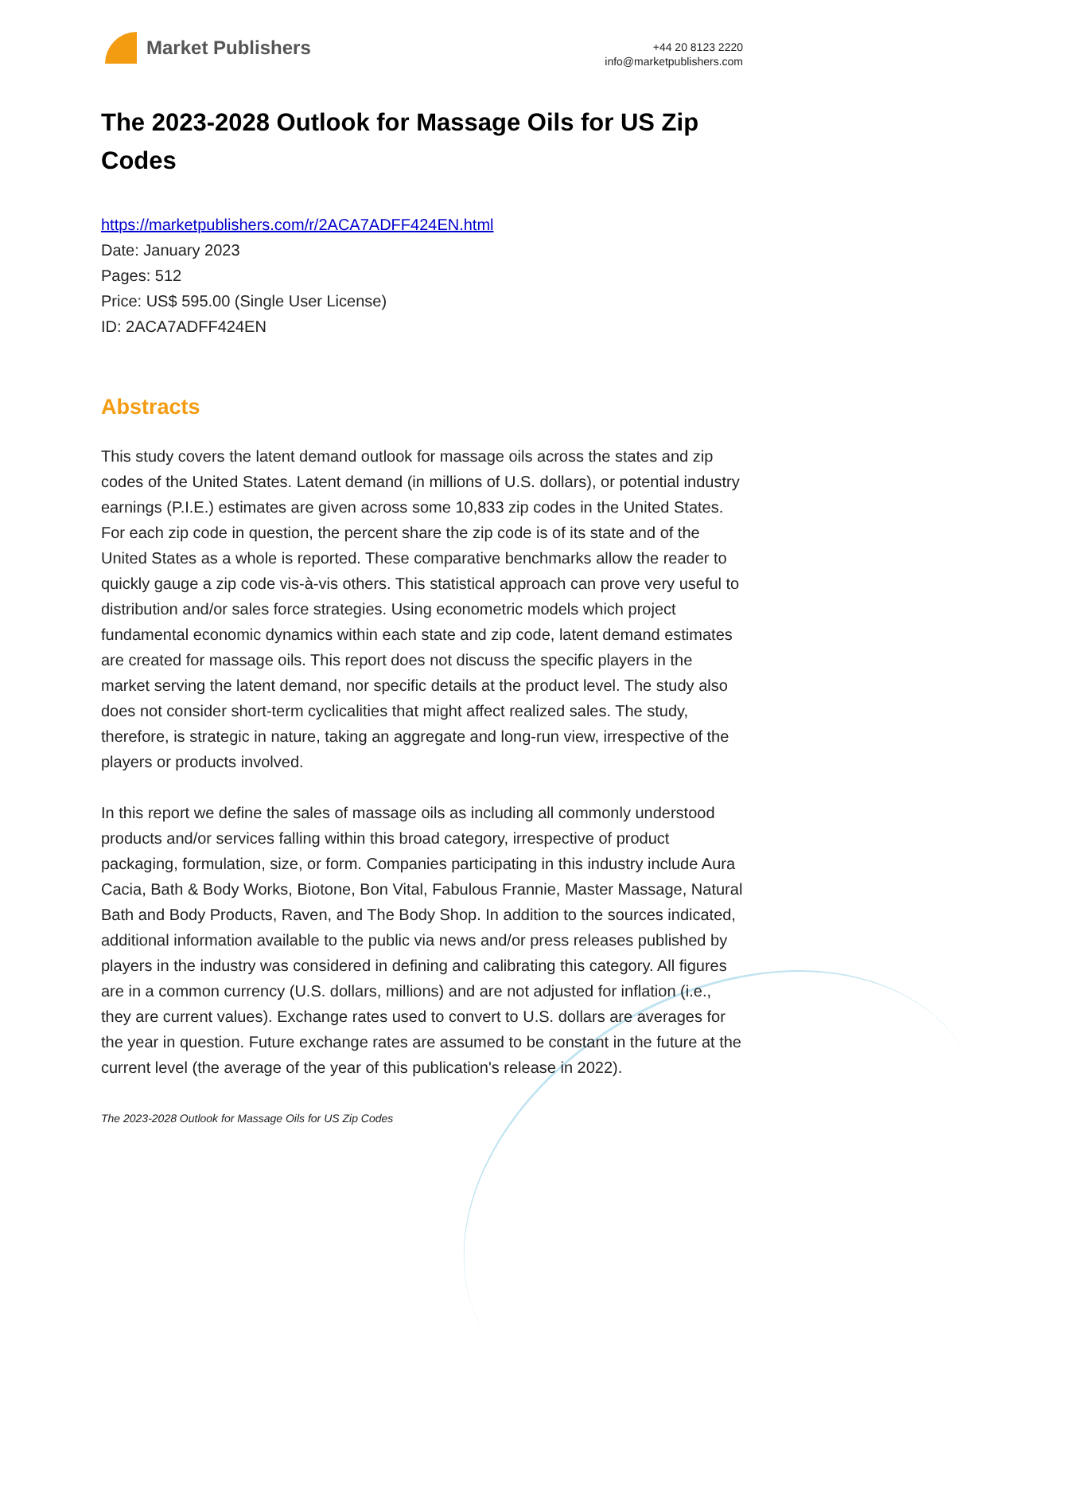Market Publishers
+44 20 8123 2220
info@marketpublishers.com
The 2023-2028 Outlook for Massage Oils for US Zip Codes
https://marketpublishers.com/r/2ACA7ADFF424EN.html
Date: January 2023
Pages: 512
Price: US$ 595.00 (Single User License)
ID: 2ACA7ADFF424EN
Abstracts
This study covers the latent demand outlook for massage oils across the states and zip codes of the United States. Latent demand (in millions of U.S. dollars), or potential industry earnings (P.I.E.) estimates are given across some 10,833 zip codes in the United States. For each zip code in question, the percent share the zip code is of its state and of the United States as a whole is reported. These comparative benchmarks allow the reader to quickly gauge a zip code vis-à-vis others. This statistical approach can prove very useful to distribution and/or sales force strategies. Using econometric models which project fundamental economic dynamics within each state and zip code, latent demand estimates are created for massage oils. This report does not discuss the specific players in the market serving the latent demand, nor specific details at the product level. The study also does not consider short-term cyclicalities that might affect realized sales. The study, therefore, is strategic in nature, taking an aggregate and long-run view, irrespective of the players or products involved.
In this report we define the sales of massage oils as including all commonly understood products and/or services falling within this broad category, irrespective of product packaging, formulation, size, or form. Companies participating in this industry include Aura Cacia, Bath & Body Works, Biotone, Bon Vital, Fabulous Frannie, Master Massage, Natural Bath and Body Products, Raven, and The Body Shop. In addition to the sources indicated, additional information available to the public via news and/or press releases published by players in the industry was considered in defining and calibrating this category. All figures are in a common currency (U.S. dollars, millions) and are not adjusted for inflation (i.e., they are current values). Exchange rates used to convert to U.S. dollars are averages for the year in question. Future exchange rates are assumed to be constant in the future at the current level (the average of the year of this publication's release in 2022).
The 2023-2028 Outlook for Massage Oils for US Zip Codes